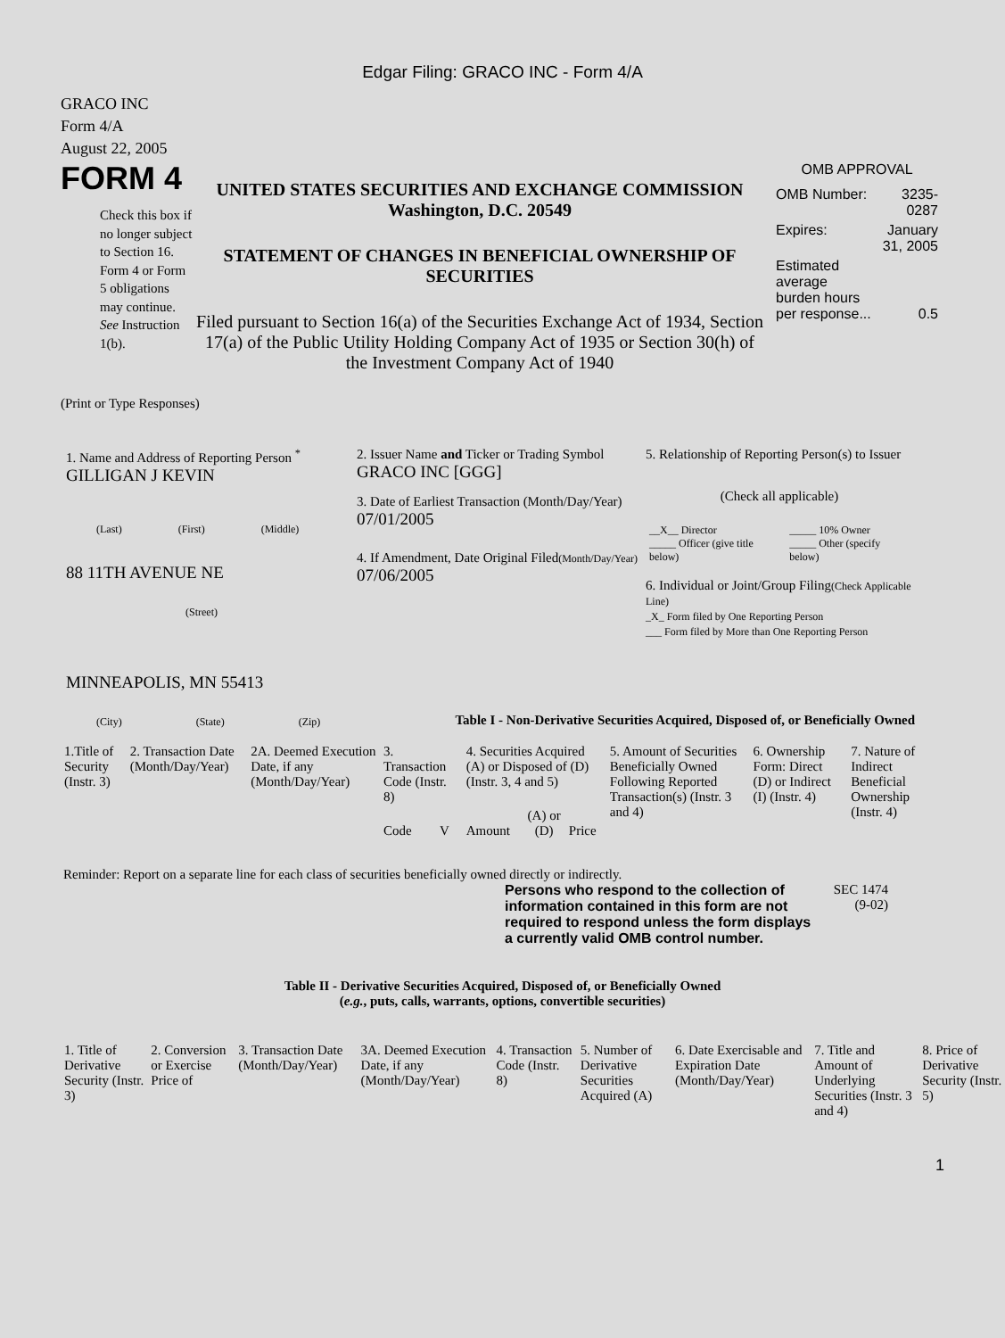Edgar Filing: GRACO INC - Form 4/A
GRACO INC
Form 4/A
August 22, 2005
FORM 4
Check this box if no longer subject to Section 16. Form 4 or Form 5 obligations may continue. See Instruction 1(b).
UNITED STATES SECURITIES AND EXCHANGE COMMISSION
Washington, D.C. 20549
STATEMENT OF CHANGES IN BENEFICIAL OWNERSHIP OF SECURITIES
Filed pursuant to Section 16(a) of the Securities Exchange Act of 1934, Section 17(a) of the Public Utility Holding Company Act of 1935 or Section 30(h) of the Investment Company Act of 1940
OMB APPROVAL
| OMB Number: | 3235-0287 |
| Expires: | January 31, 2005 |
| Estimated average burden hours per response... | 0.5 |
(Print or Type Responses)
1. Name and Address of Reporting Person <sup>*</sup>
GILLIGAN J KEVIN
(Last) (First) (Middle)
88 11TH AVENUE NE
(Street)
MINNEAPOLIS, MN 55413
(City) (State) (Zip)
2. Issuer Name and Ticker or Trading Symbol
GRACO INC [GGG]
3. Date of Earliest Transaction (Month/Day/Year)
07/01/2005
4. If Amendment, Date Original Filed(Month/Day/Year)
07/06/2005
5. Relationship of Reporting Person(s) to Issuer
(Check all applicable)
| __X__ Director _____ Officer (give title below) | _____ 10% Owner _____ Other (specify below) |
6. Individual or Joint/Group Filing(Check Applicable Line)
_X_ Form filed by One Reporting Person
___ Form filed by More than One Reporting Person
Table I - Non-Derivative Securities Acquired, Disposed of, or Beneficially Owned
| 1.Title of Security (Instr. 3) | 2. Transaction Date (Month/Day/Year) | 2A. Deemed Execution Date, if any (Month/Day/Year) | 3. Transaction Code (Instr. 8) | | 4. Securities Acquired (A) or Disposed of (D) (Instr. 3, 4 and 5) | | | 5. Amount of Securities Beneficially Owned Following Reported Transaction(s) (Instr. 3 and 4) | 6. Ownership Form: Direct (D) or Indirect (I) (Instr. 4) | 7. Nature of Indirect Beneficial Ownership (Instr. 4) |
| | | | Code | V | Amount | (A) or (D) | Price | | | |
Reminder: Report on a separate line for each class of securities beneficially owned directly or indirectly.
Persons who respond to the collection of information contained in this form are not required to respond unless the form displays a currently valid OMB control number.
SEC 1474
(9-02)
Table II - Derivative Securities Acquired, Disposed of, or Beneficially Owned
(e.g., puts, calls, warrants, options, convertible securities)
| 1. Title of Derivative Security (Instr. 3) | 2. Conversion or Exercise Price of | 3. Transaction Date (Month/Day/Year) | 3A. Deemed Execution Date, if any (Month/Day/Year) | 4. Transaction Code (Instr. 8) | 5. Number of Derivative Securities Acquired (A) | 6. Date Exercisable and Expiration Date (Month/Day/Year) | 7. Title and Amount of Underlying Securities (Instr. 3 and 4) | 8. Price of Derivative Security (Instr. 5) |
1